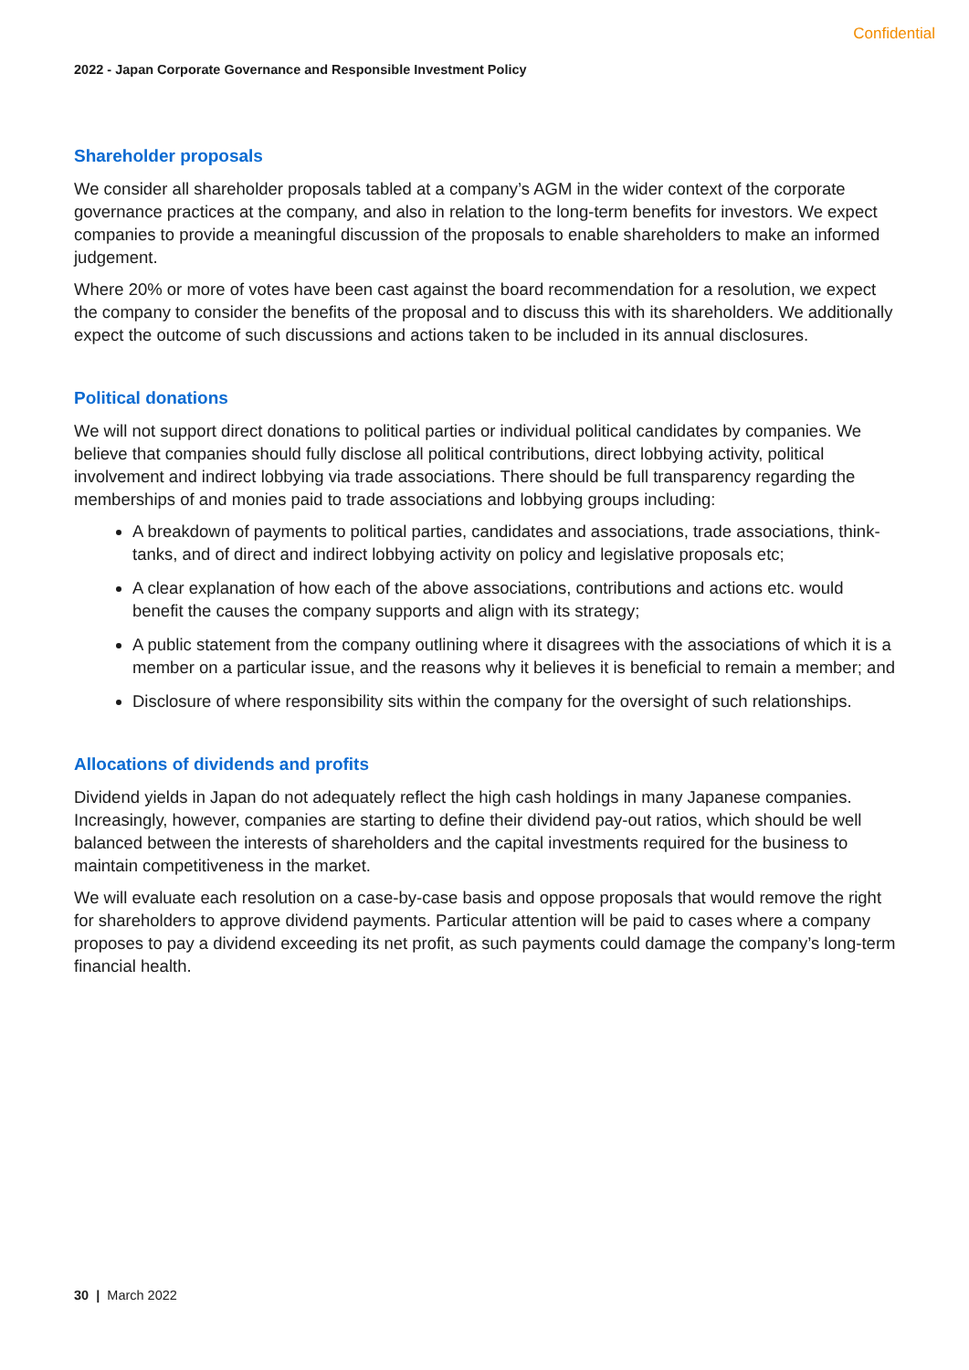Confidential
2022 - Japan Corporate Governance and Responsible Investment Policy
Shareholder proposals
We consider all shareholder proposals tabled at a company’s AGM in the wider context of the corporate governance practices at the company, and also in relation to the long-term benefits for investors. We expect companies to provide a meaningful discussion of the proposals to enable shareholders to make an informed judgement.
Where 20% or more of votes have been cast against the board recommendation for a resolution, we expect the company to consider the benefits of the proposal and to discuss this with its shareholders. We additionally expect the outcome of such discussions and actions taken to be included in its annual disclosures.
Political donations
We will not support direct donations to political parties or individual political candidates by companies. We believe that companies should fully disclose all political contributions, direct lobbying activity, political involvement and indirect lobbying via trade associations. There should be full transparency regarding the memberships of and monies paid to trade associations and lobbying groups including:
A breakdown of payments to political parties, candidates and associations, trade associations, think-tanks, and of direct and indirect lobbying activity on policy and legislative proposals etc;
A clear explanation of how each of the above associations, contributions and actions etc. would benefit the causes the company supports and align with its strategy;
A public statement from the company outlining where it disagrees with the associations of which it is a member on a particular issue, and the reasons why it believes it is beneficial to remain a member; and
Disclosure of where responsibility sits within the company for the oversight of such relationships.
Allocations of dividends and profits
Dividend yields in Japan do not adequately reflect the high cash holdings in many Japanese companies. Increasingly, however, companies are starting to define their dividend pay-out ratios, which should be well balanced between the interests of shareholders and the capital investments required for the business to maintain competitiveness in the market.
We will evaluate each resolution on a case-by-case basis and oppose proposals that would remove the right for shareholders to approve dividend payments. Particular attention will be paid to cases where a company proposes to pay a dividend exceeding its net profit, as such payments could damage the company’s long-term financial health.
30 | March 2022